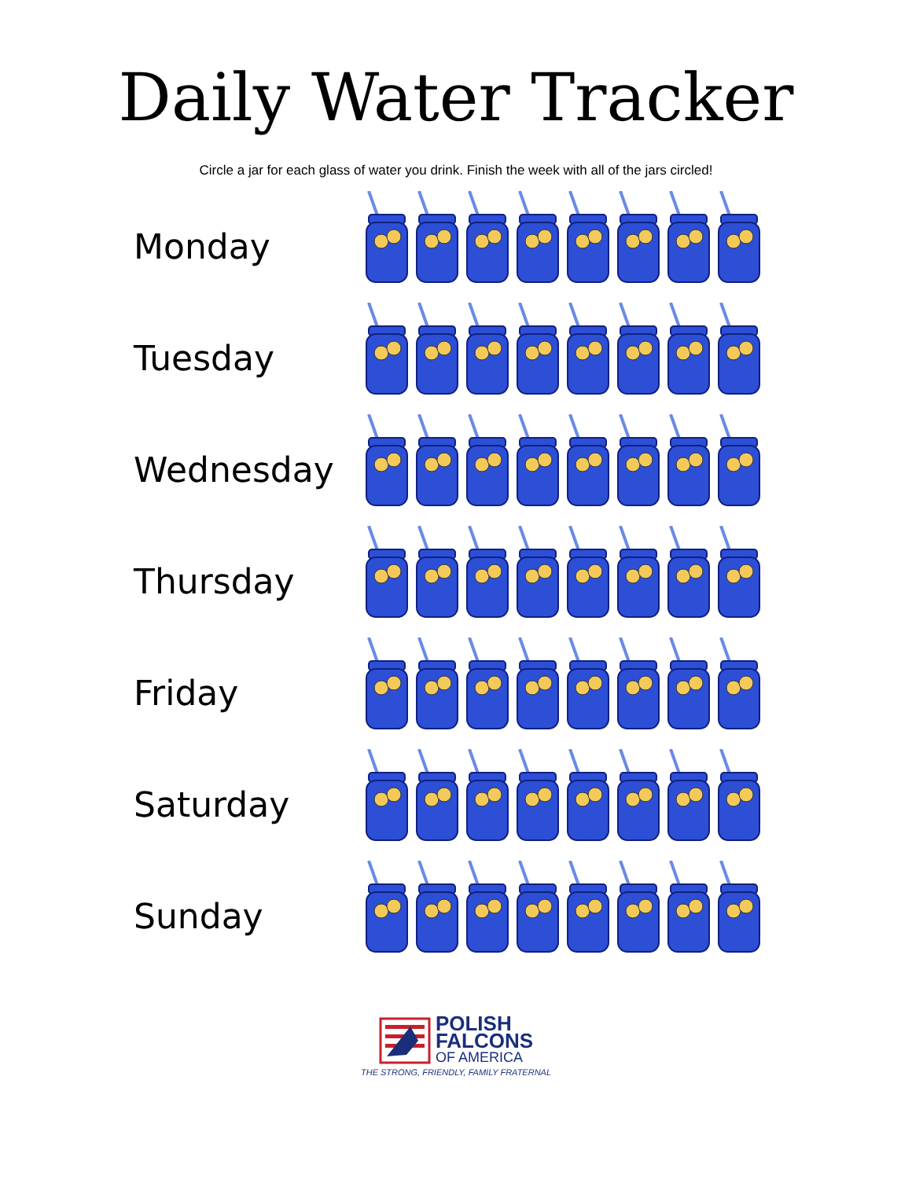Daily Water Tracker
Circle a jar for each glass of water you drink. Finish the week with all of the jars circled!
Monday
Tuesday
Wednesday
Thursday
Friday
Saturday
Sunday
POLISH
FALCONS
OF AMERICA
THE STRONG, FRIENDLY, FAMILY FRATERNAL